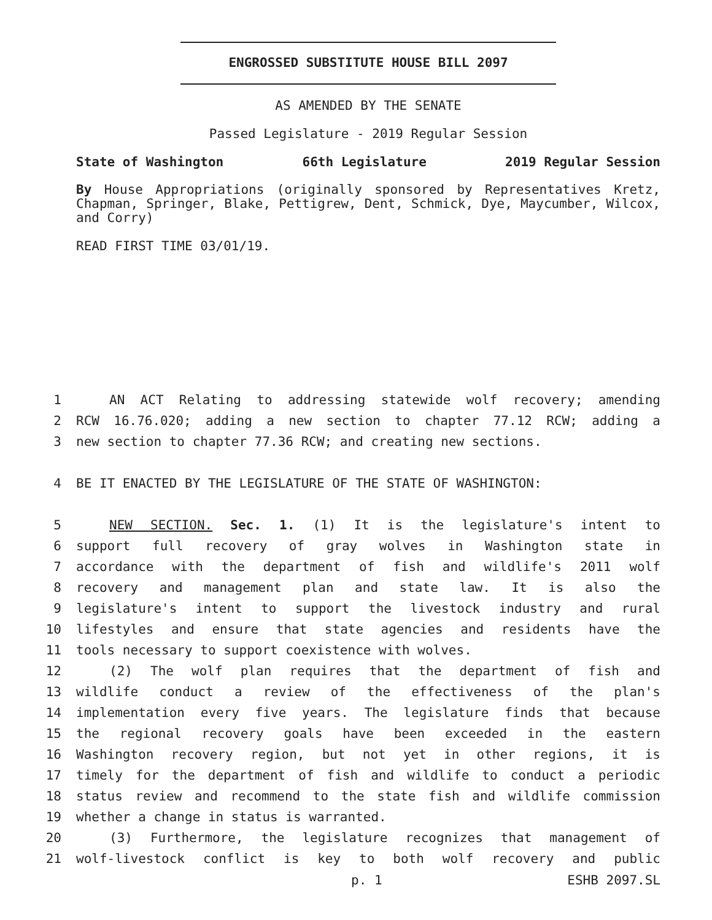ENGROSSED SUBSTITUTE HOUSE BILL 2097
AS AMENDED BY THE SENATE
Passed Legislature - 2019 Regular Session
State of Washington 66th Legislature 2019 Regular Session
By House Appropriations (originally sponsored by Representatives Kretz, Chapman, Springer, Blake, Pettigrew, Dent, Schmick, Dye, Maycumber, Wilcox, and Corry)
READ FIRST TIME 03/01/19.
1 AN ACT Relating to addressing statewide wolf recovery; amending
2 RCW 16.76.020; adding a new section to chapter 77.12 RCW; adding a
3 new section to chapter 77.36 RCW; and creating new sections.
4 BE IT ENACTED BY THE LEGISLATURE OF THE STATE OF WASHINGTON:
5 NEW SECTION. Sec. 1. (1) It is the legislature's intent to
6 support full recovery of gray wolves in Washington state in
7 accordance with the department of fish and wildlife's 2011 wolf
8 recovery and management plan and state law. It is also the
9 legislature's intent to support the livestock industry and rural
10 lifestyles and ensure that state agencies and residents have the
11 tools necessary to support coexistence with wolves.
12 (2) The wolf plan requires that the department of fish and
13 wildlife conduct a review of the effectiveness of the plan's
14 implementation every five years. The legislature finds that because
15 the regional recovery goals have been exceeded in the eastern
16 Washington recovery region, but not yet in other regions, it is
17 timely for the department of fish and wildlife to conduct a periodic
18 status review and recommend to the state fish and wildlife commission
19 whether a change in status is warranted.
20 (3) Furthermore, the legislature recognizes that management of
21 wolf-livestock conflict is key to both wolf recovery and public
p. 1 ESHB 2097.SL